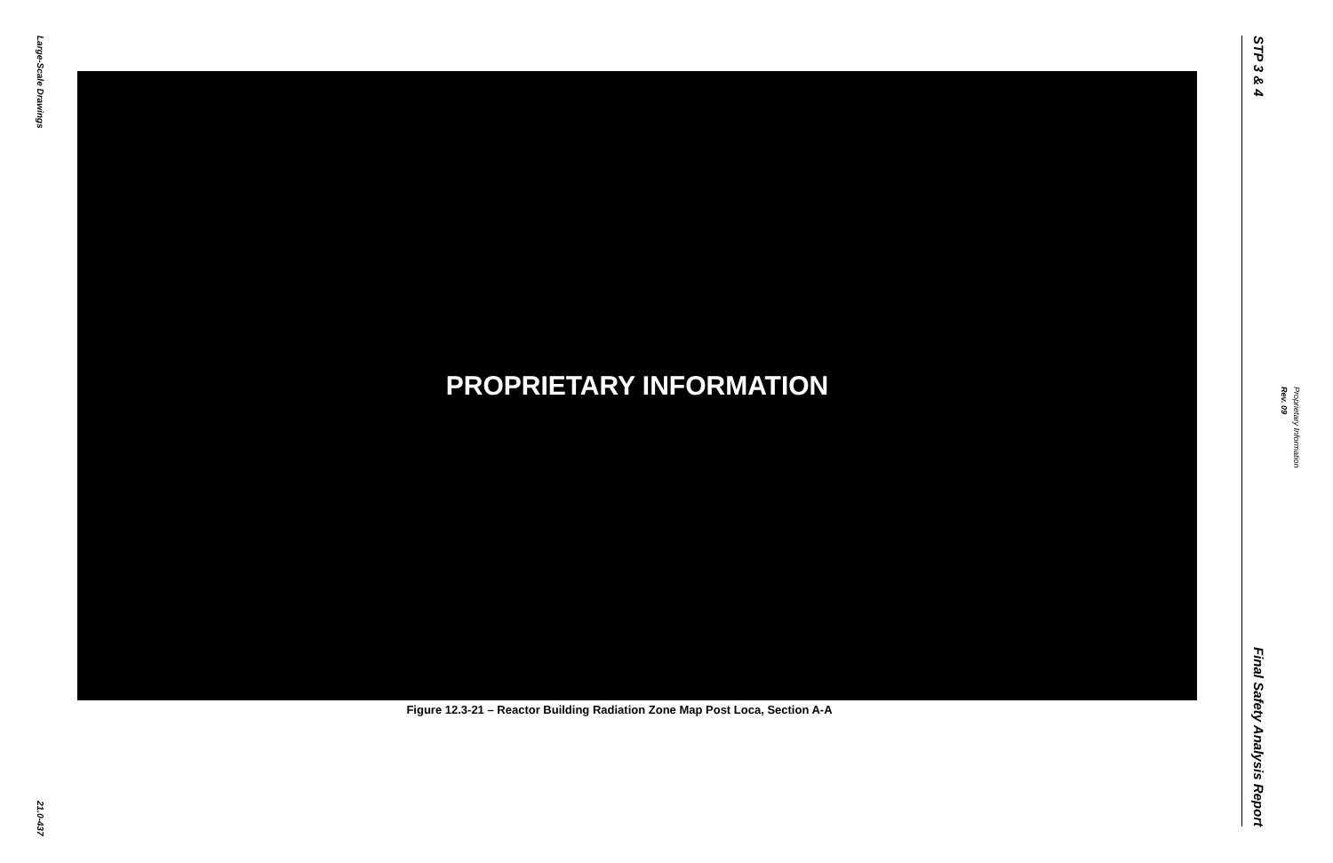Large-Scale Drawings
21.0-437
PROPRIETARY INFORMATION
Figure 12.3-21 – Reactor Building Radiation Zone Map Post Loca, Section A-A
STP 3 & 4
Final Safety Analysis Report
Proprietary Information
Rev. 09